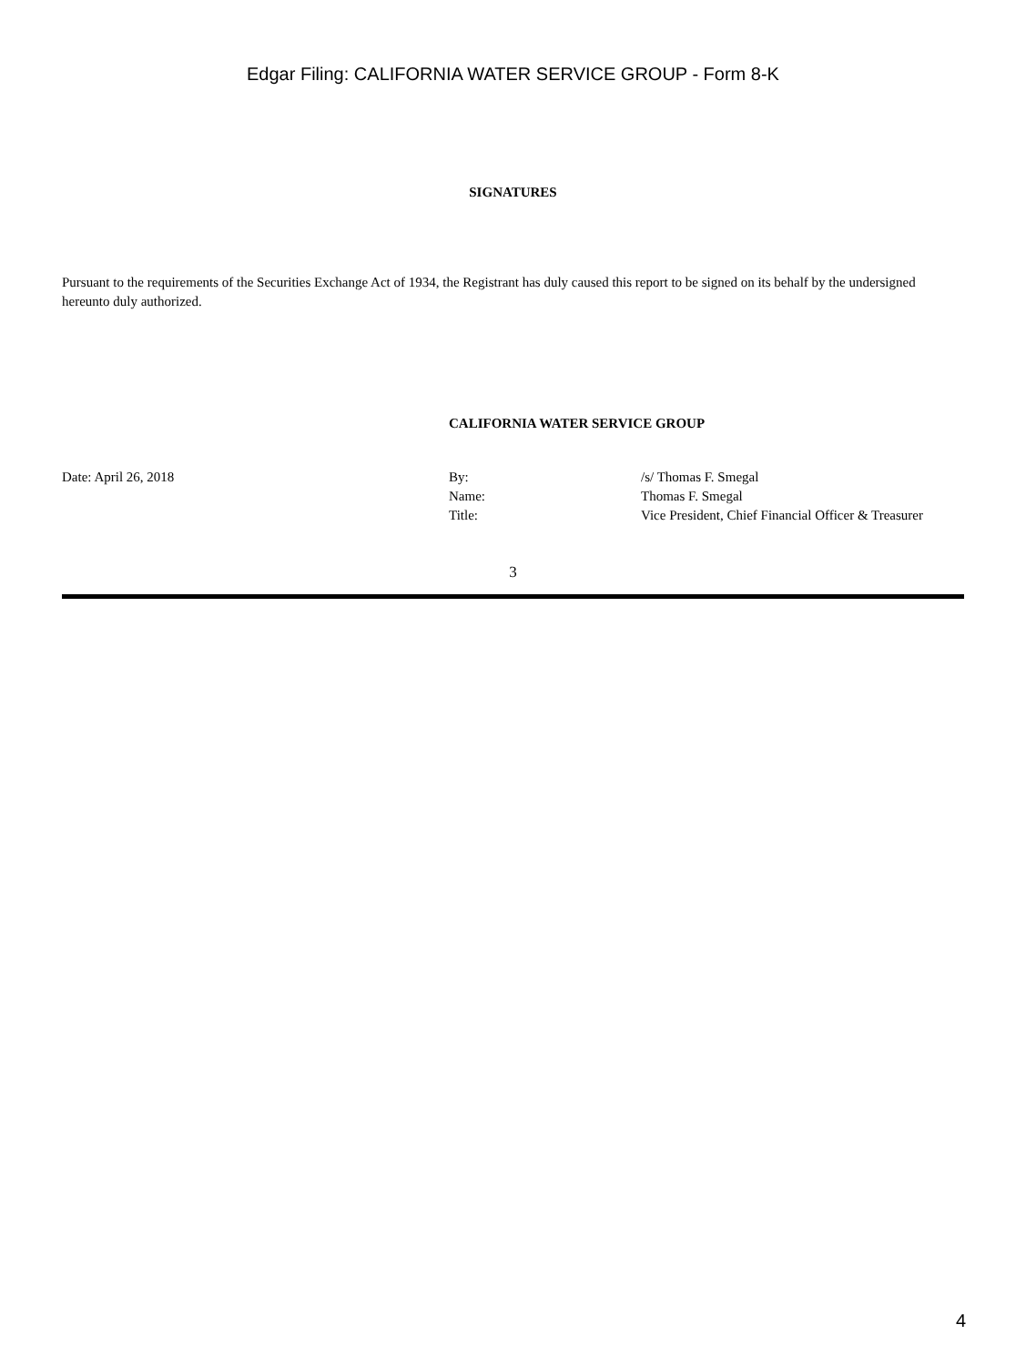Edgar Filing: CALIFORNIA WATER SERVICE GROUP - Form 8-K
SIGNATURES
Pursuant to the requirements of the Securities Exchange Act of 1934, the Registrant has duly caused this report to be signed on its behalf by the undersigned hereunto duly authorized.
CALIFORNIA WATER SERVICE GROUP
Date: April 26, 2018 By:
Name:
Title:
/s/ Thomas F. Smegal
Thomas F. Smegal
Vice President, Chief Financial Officer & Treasurer
3
4